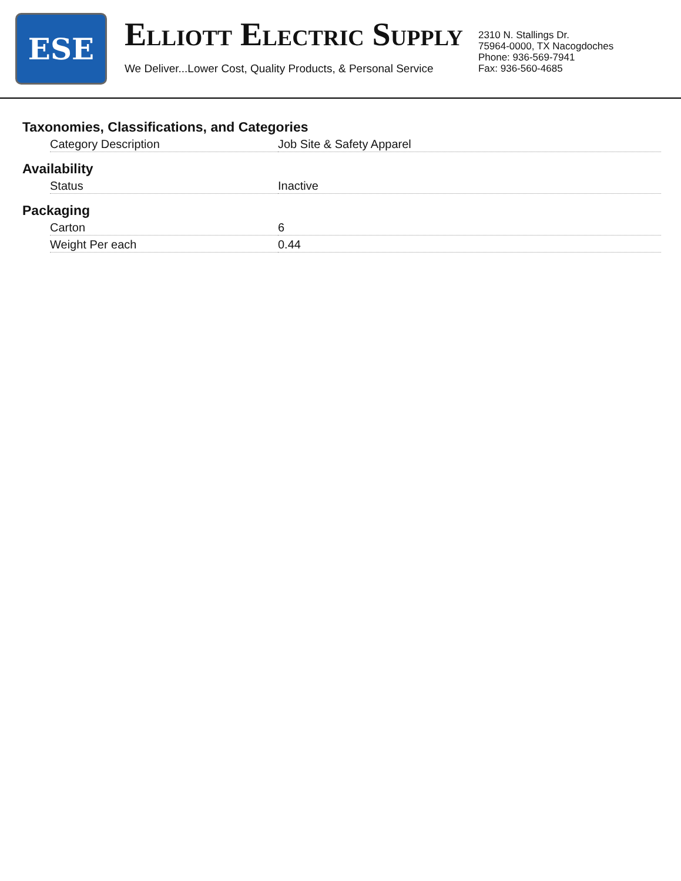ESE
ELLIOTT ELECTRIC SUPPLY
We Deliver...Lower Cost, Quality Products, & Personal Service
2310 N. Stallings Dr.
75964-0000, TX Nacogdoches
Phone: 936-569-7941
Fax: 936-560-4685
Taxonomies, Classifications, and Categories
| Category Description | Job Site & Safety Apparel |
Availability
| Status | Inactive |
Packaging
| Carton | 6 |
| Weight Per each | 0.44 |